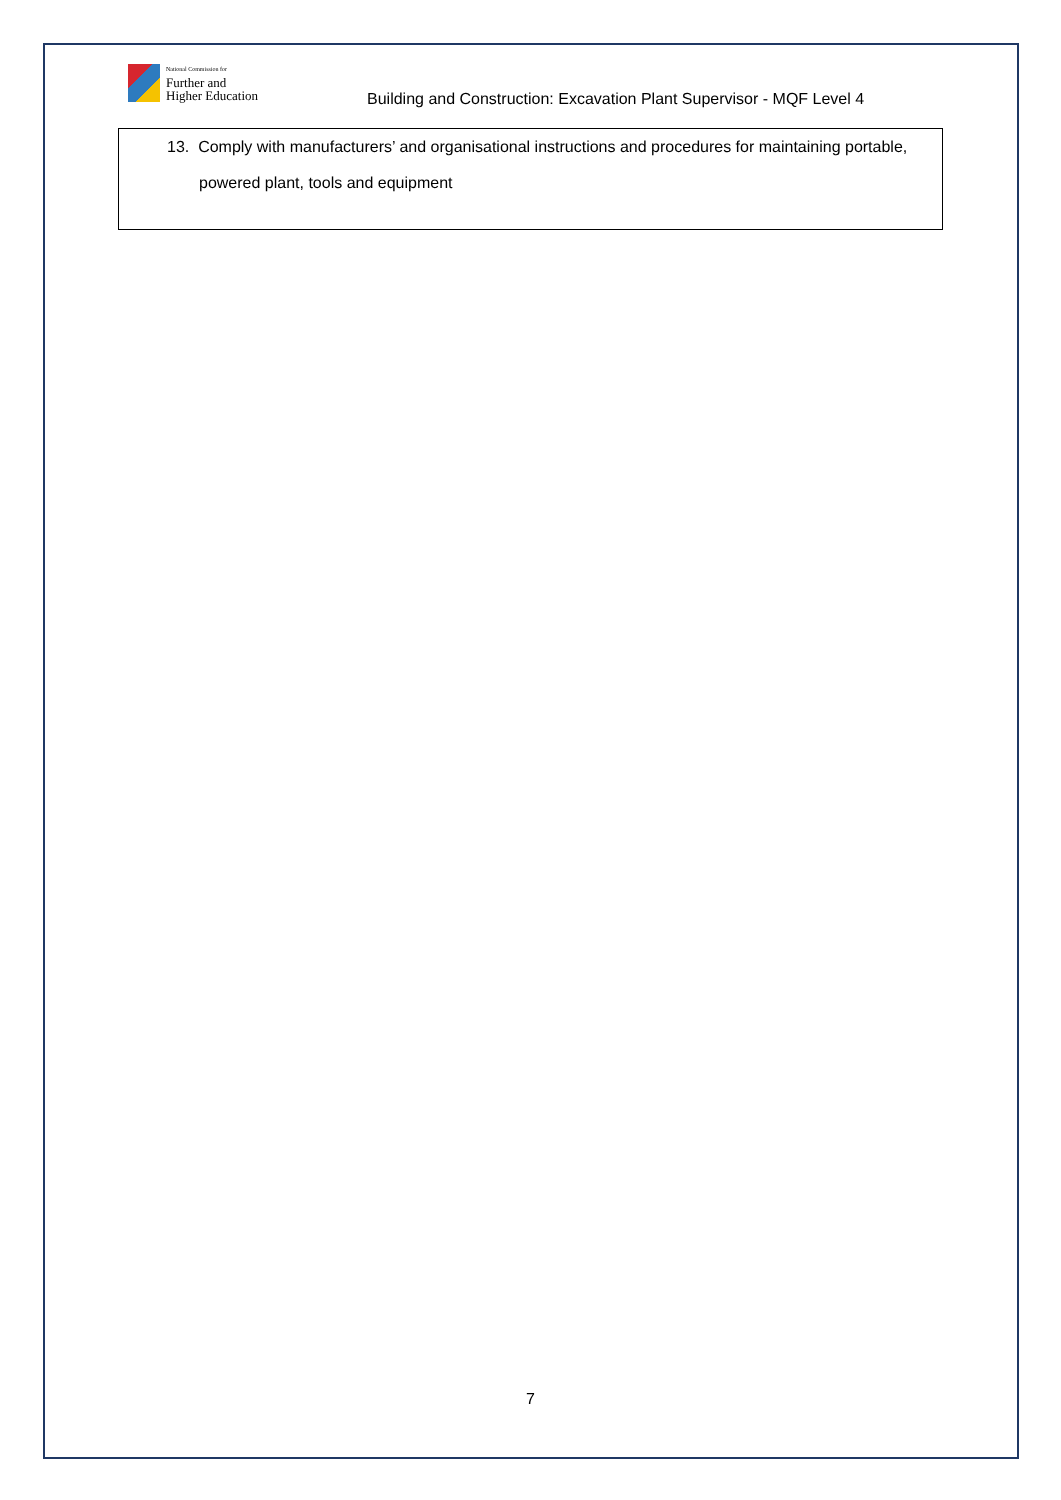National Commission for
Further and
Higher Education
Building and Construction: Excavation Plant Supervisor - MQF Level 4
13. Comply with manufacturers’ and organisational instructions and procedures for maintaining portable, powered plant, tools and equipment
7